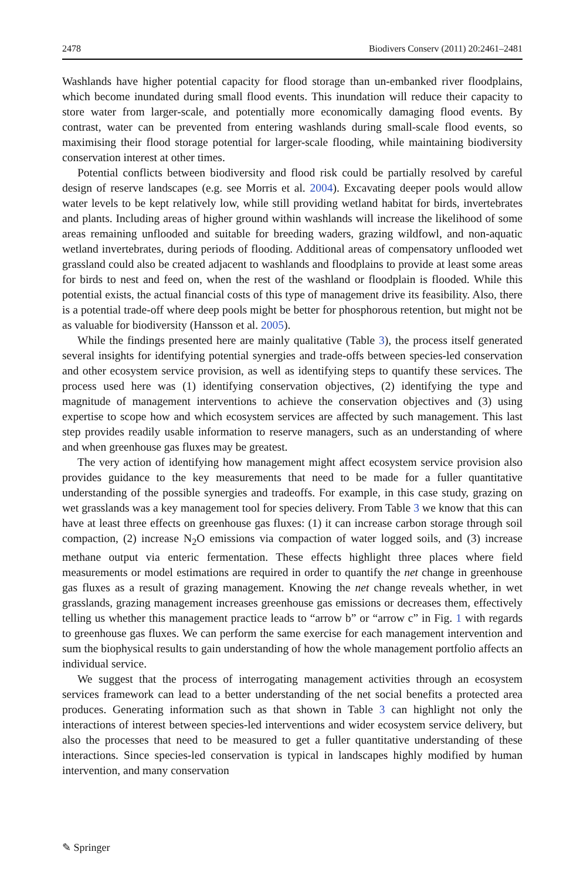2478 Biodivers Conserv (2011) 20:2461–2481
Washlands have higher potential capacity for flood storage than un-embanked river floodplains, which become inundated during small flood events. This inundation will reduce their capacity to store water from larger-scale, and potentially more economically damaging flood events. By contrast, water can be prevented from entering washlands during small-scale flood events, so maximising their flood storage potential for larger-scale flooding, while maintaining biodiversity conservation interest at other times.
Potential conflicts between biodiversity and flood risk could be partially resolved by careful design of reserve landscapes (e.g. see Morris et al. 2004). Excavating deeper pools would allow water levels to be kept relatively low, while still providing wetland habitat for birds, invertebrates and plants. Including areas of higher ground within washlands will increase the likelihood of some areas remaining unflooded and suitable for breeding waders, grazing wildfowl, and non-aquatic wetland invertebrates, during periods of flooding. Additional areas of compensatory unflooded wet grassland could also be created adjacent to washlands and floodplains to provide at least some areas for birds to nest and feed on, when the rest of the washland or floodplain is flooded. While this potential exists, the actual financial costs of this type of management drive its feasibility. Also, there is a potential trade-off where deep pools might be better for phosphorous retention, but might not be as valuable for biodiversity (Hansson et al. 2005).
While the findings presented here are mainly qualitative (Table 3), the process itself generated several insights for identifying potential synergies and trade-offs between species-led conservation and other ecosystem service provision, as well as identifying steps to quantify these services. The process used here was (1) identifying conservation objectives, (2) identifying the type and magnitude of management interventions to achieve the conservation objectives and (3) using expertise to scope how and which ecosystem services are affected by such management. This last step provides readily usable information to reserve managers, such as an understanding of where and when greenhouse gas fluxes may be greatest.
The very action of identifying how management might affect ecosystem service provision also provides guidance to the key measurements that need to be made for a fuller quantitative understanding of the possible synergies and tradeoffs. For example, in this case study, grazing on wet grasslands was a key management tool for species delivery. From Table 3 we know that this can have at least three effects on greenhouse gas fluxes: (1) it can increase carbon storage through soil compaction, (2) increase N<sub>2</sub>O emissions via compaction of water logged soils, and (3) increase methane output via enteric fermentation. These effects highlight three places where field measurements or model estimations are required in order to quantify the net change in greenhouse gas fluxes as a result of grazing management. Knowing the net change reveals whether, in wet grasslands, grazing management increases greenhouse gas emissions or decreases them, effectively telling us whether this management practice leads to “arrow b” or “arrow c” in Fig. 1 with regards to greenhouse gas fluxes. We can perform the same exercise for each management intervention and sum the biophysical results to gain understanding of how the whole management portfolio affects an individual service.
We suggest that the process of interrogating management activities through an ecosystem services framework can lead to a better understanding of the net social benefits a protected area produces. Generating information such as that shown in Table 3 can highlight not only the interactions of interest between species-led interventions and wider ecosystem service delivery, but also the processes that need to be measured to get a fuller quantitative understanding of these interactions. Since species-led conservation is typical in landscapes highly modified by human intervention, and many conservation
✎ Springer